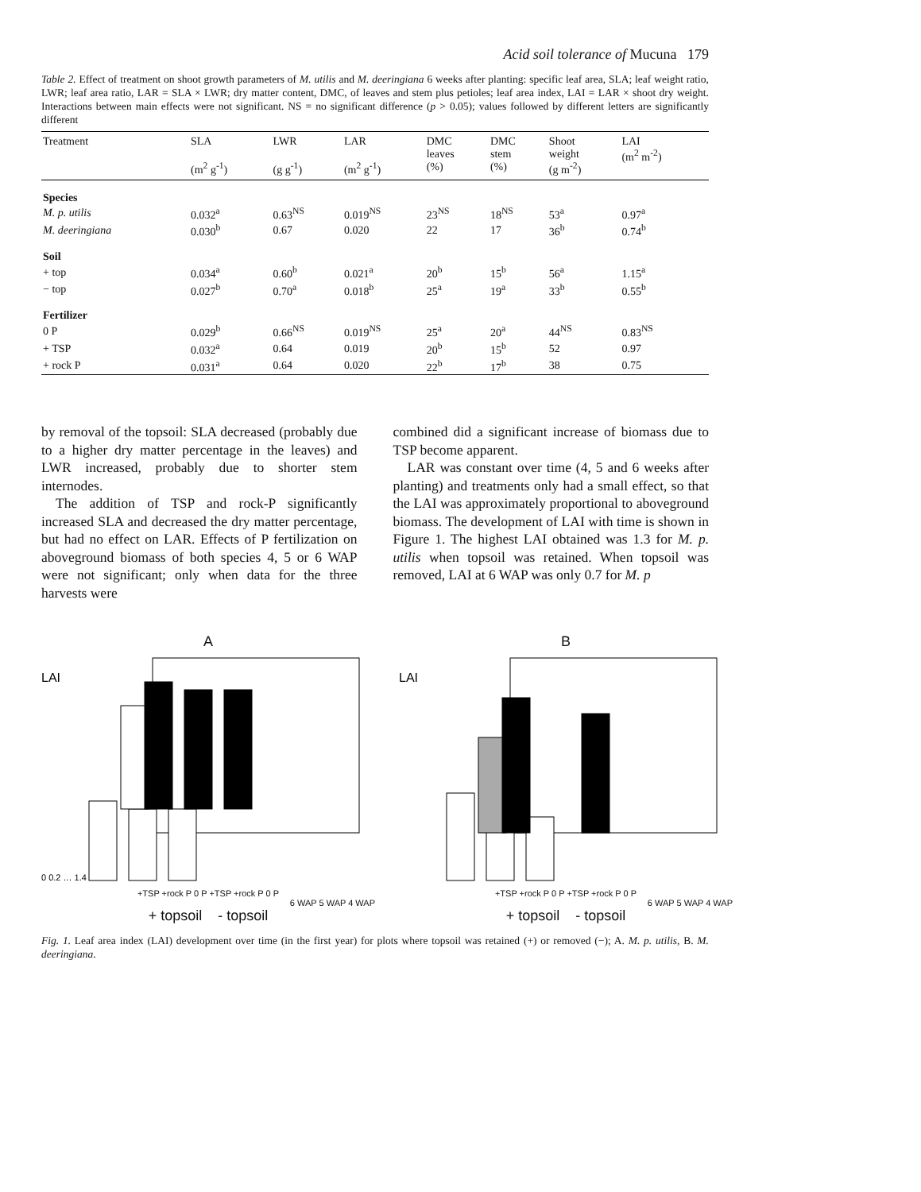Acid soil tolerance of Mucuna 179
Table 2. Effect of treatment on shoot growth parameters of M. utilis and M. deeringiana 6 weeks after planting: specific leaf area, SLA; leaf weight ratio, LWR; leaf area ratio, LAR = SLA × LWR; dry matter content, DMC, of leaves and stem plus petioles; leaf area index, LAI = LAR × shoot dry weight. Interactions between main effects were not significant. NS = no significant difference (p > 0.05); values followed by different letters are significantly different
| Treatment | SLA (m<sup>2</sup> g<sup>-1</sup>) | LWR (g g<sup>-1</sup>) | LAR (m<sup>2</sup> g<sup>-1</sup>) | DMC leaves (%) | DMC stem (%) | Shoot weight (g m<sup>-2</sup>) | LAI (m<sup>2</sup> m<sup>-2</sup>) |
| --- | --- | --- | --- | --- | --- | --- | --- |
| Species | | | | | | | |
| M. p. utilis | 0.032<sup>a</sup> | 0.63<sup>NS</sup> | 0.019<sup>NS</sup> | 23<sup>NS</sup> | 18<sup>NS</sup> | 53<sup>a</sup> | 0.97<sup>a</sup> |
| M. deeringiana | 0.030<sup>b</sup> | 0.67 | 0.020 | 22 | 17 | 36<sup>b</sup> | 0.74<sup>b</sup> |
| Soil | | | | | | | |
| + top | 0.034<sup>a</sup> | 0.60<sup>b</sup> | 0.021<sup>a</sup> | 20<sup>b</sup> | 15<sup>b</sup> | 56<sup>a</sup> | 1.15<sup>a</sup> |
| − top | 0.027<sup>b</sup> | 0.70<sup>a</sup> | 0.018<sup>b</sup> | 25<sup>a</sup> | 19<sup>a</sup> | 33<sup>b</sup> | 0.55<sup>b</sup> |
| Fertilizer | | | | | | | |
| 0 P | 0.029<sup>b</sup> | 0.66<sup>NS</sup> | 0.019<sup>NS</sup> | 25<sup>a</sup> | 20<sup>a</sup> | 44<sup>NS</sup> | 0.83<sup>NS</sup> |
| + TSP | 0.032<sup>a</sup> | 0.64 | 0.019 | 20<sup>b</sup> | 15<sup>b</sup> | 52 | 0.97 |
| + rock P | 0.031<sup>a</sup> | 0.64 | 0.020 | 22<sup>b</sup> | 17<sup>b</sup> | 38 | 0.75 |
by removal of the topsoil: SLA decreased (probably due to a higher dry matter percentage in the leaves) and LWR increased, probably due to shorter stem internodes.
The addition of TSP and rock-P significantly increased SLA and decreased the dry matter percentage, but had no effect on LAR. Effects of P fertilization on aboveground biomass of both species 4, 5 or 6 WAP were not significant; only when data for the three harvests were
combined did a significant increase of biomass due to TSP become apparent.
LAR was constant over time (4, 5 and 6 weeks after planting) and treatments only had a small effect, so that the LAI was approximately proportional to aboveground biomass. The development of LAI with time is shown in Figure 1. The highest LAI obtained was 1.3 for M. p. utilis when topsoil was retained. When topsoil was removed, LAI at 6 WAP was only 0.7 for M. p
A
LAI
0 0.2 … 1.4
+TSP +rock P 0 P +TSP +rock P 0 P
6 WAP 5 WAP 4 WAP
+ topsoil - topsoil
B
LAI
+TSP +rock P 0 P +TSP +rock P 0 P
6 WAP 5 WAP 4 WAP
+ topsoil - topsoil
Fig. 1. Leaf area index (LAI) development over time (in the first year) for plots where topsoil was retained (+) or removed (−); A. M. p. utilis, B. M. deeringiana.